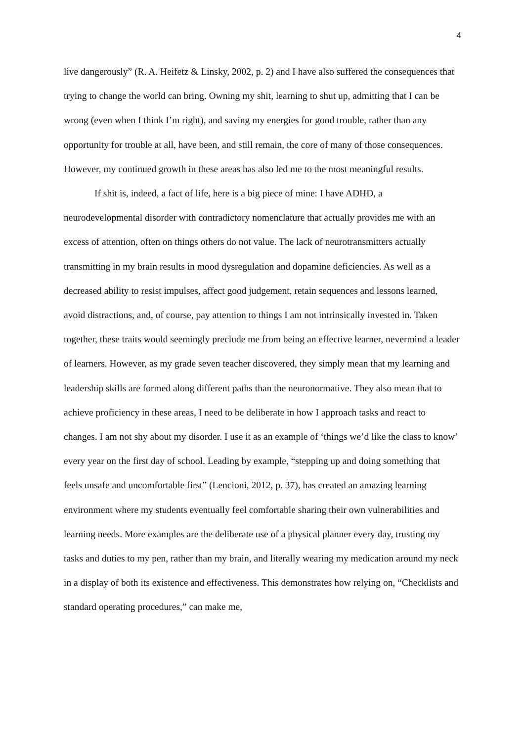4
live dangerously” (R. A. Heifetz & Linsky, 2002, p. 2) and I have also suffered the consequences that trying to change the world can bring. Owning my shit, learning to shut up, admitting that I can be wrong (even when I think I’m right), and saving my energies for good trouble, rather than any opportunity for trouble at all, have been, and still remain, the core of many of those consequences. However, my continued growth in these areas has also led me to the most meaningful results.
If shit is, indeed, a fact of life, here is a big piece of mine: I have ADHD, a neurodevelopmental disorder with contradictory nomenclature that actually provides me with an excess of attention, often on things others do not value. The lack of neurotransmitters actually transmitting in my brain results in mood dysregulation and dopamine deficiencies. As well as a decreased ability to resist impulses, affect good judgement, retain sequences and lessons learned, avoid distractions, and, of course, pay attention to things I am not intrinsically invested in. Taken together, these traits would seemingly preclude me from being an effective learner, nevermind a leader of learners. However, as my grade seven teacher discovered, they simply mean that my learning and leadership skills are formed along different paths than the neuronormative. They also mean that to achieve proficiency in these areas, I need to be deliberate in how I approach tasks and react to changes. I am not shy about my disorder. I use it as an example of ‘things we’d like the class to know’ every year on the first day of school. Leading by example, “stepping up and doing something that feels unsafe and uncomfortable first” (Lencioni, 2012, p. 37), has created an amazing learning environment where my students eventually feel comfortable sharing their own vulnerabilities and learning needs. More examples are the deliberate use of a physical planner every day, trusting my tasks and duties to my pen, rather than my brain, and literally wearing my medication around my neck in a display of both its existence and effectiveness. This demonstrates how relying on, “Checklists and standard operating procedures,” can make me,